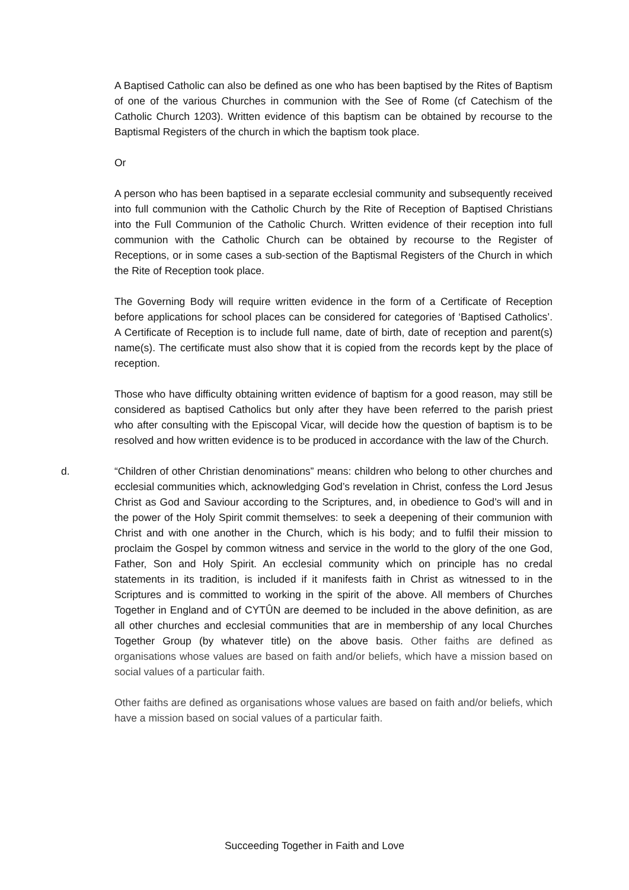A Baptised Catholic can also be defined as one who has been baptised by the Rites of Baptism of one of the various Churches in communion with the See of Rome (cf Catechism of the Catholic Church 1203). Written evidence of this baptism can be obtained by recourse to the Baptismal Registers of the church in which the baptism took place.
Or
A person who has been baptised in a separate ecclesial community and subsequently received into full communion with the Catholic Church by the Rite of Reception of Baptised Christians into the Full Communion of the Catholic Church. Written evidence of their reception into full communion with the Catholic Church can be obtained by recourse to the Register of Receptions, or in some cases a sub-section of the Baptismal Registers of the Church in which the Rite of Reception took place.
The Governing Body will require written evidence in the form of a Certificate of Reception before applications for school places can be considered for categories of ‘Baptised Catholics’. A Certificate of Reception is to include full name, date of birth, date of reception and parent(s) name(s). The certificate must also show that it is copied from the records kept by the place of reception.
Those who have difficulty obtaining written evidence of baptism for a good reason, may still be considered as baptised Catholics but only after they have been referred to the parish priest who after consulting with the Episcopal Vicar, will decide how the question of baptism is to be resolved and how written evidence is to be produced in accordance with the law of the Church.
d. “Children of other Christian denominations” means: children who belong to other churches and ecclesial communities which, acknowledging God’s revelation in Christ, confess the Lord Jesus Christ as God and Saviour according to the Scriptures, and, in obedience to God’s will and in the power of the Holy Spirit commit themselves: to seek a deepening of their communion with Christ and with one another in the Church, which is his body; and to fulfil their mission to proclaim the Gospel by common witness and service in the world to the glory of the one God, Father, Son and Holy Spirit. An ecclesial community which on principle has no credal statements in its tradition, is included if it manifests faith in Christ as witnessed to in the Scriptures and is committed to working in the spirit of the above. All members of Churches Together in England and of CYTÛN are deemed to be included in the above definition, as are all other churches and ecclesial communities that are in membership of any local Churches Together Group (by whatever title) on the above basis. Other faiths are defined as organisations whose values are based on faith and/or beliefs, which have a mission based on social values of a particular faith.
Other faiths are defined as organisations whose values are based on faith and/or beliefs, which have a mission based on social values of a particular faith.
Succeeding Together in Faith and Love